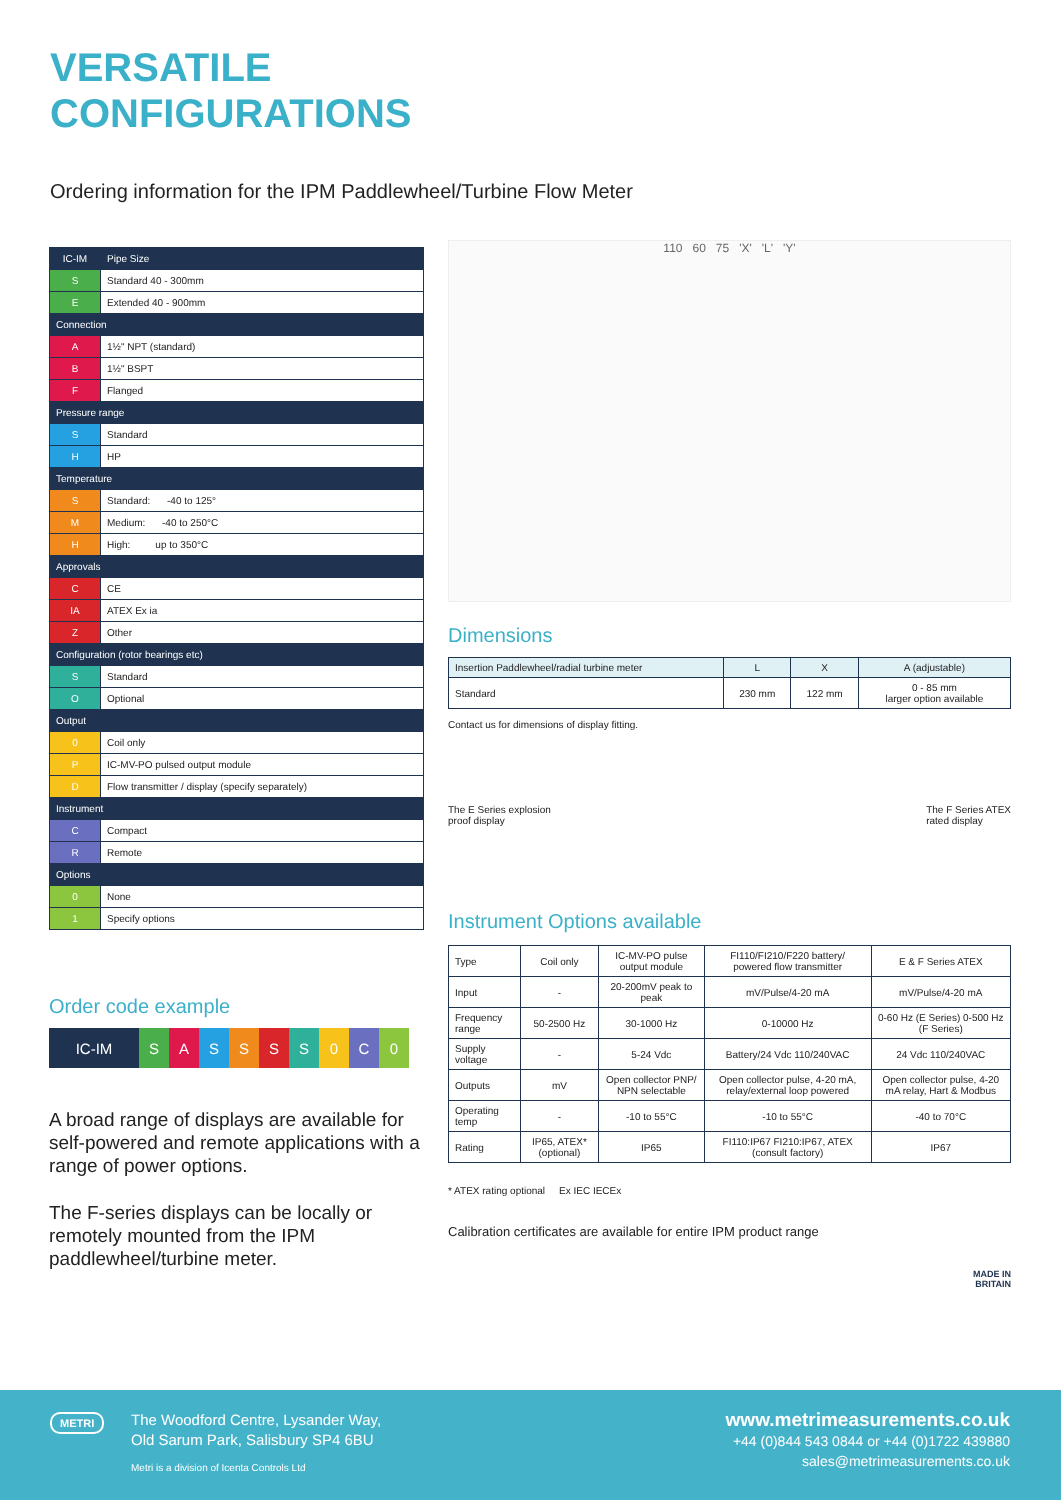VERSATILE
CONFIGURATIONS
Ordering information for the IPM Paddlewheel/Turbine Flow Meter
| IC-IM | Pipe Size |
| S | Standard 40 - 300mm |
| E | Extended 40 - 900mm |
| Connection | |
| A | 1½" NPT (standard) |
| B | 1½" BSPT |
| F | Flanged |
| Pressure range | |
| S | Standard |
| H | HP |
| Temperature | |
| S | Standard: -40 to 125° |
| M | Medium: -40 to 250°C |
| H | High: up to 350°C |
| Approvals | |
| C | CE |
| IA | ATEX Ex ia |
| Z | Other |
| Configuration (rotor bearings etc) | |
| S | Standard |
| O | Optional |
| Output | |
| 0 | Coil only |
| P | IC-MV-PO pulsed output module |
| D | Flow transmitter / display (specify separately) |
| Instrument | |
| C | Compact |
| R | Remote |
| Options | |
| 0 | None |
| 1 | Specify options |
Order code example
IC-IM S A S S S S 0 C 0
A broad range of displays are available for self-powered and remote applications with a range of power options.
The F-series displays can be locally or remotely mounted from the IPM paddlewheel/turbine meter.
110 60 75 'X' 'L' 'Y'
Dimensions
| Insertion Paddlewheel/radial turbine meter | L | X | A (adjustable) |
| --- | --- | --- | --- |
| Standard | 230 mm | 122 mm | 0 - 85 mm larger option available |
Contact us for dimensions of display fitting.
The E Series explosion
proof display
The F Series ATEX
rated display
Instrument Options available
| Type | Coil only | IC-MV-PO pulse output module | FI110/FI210/F220 battery/ powered flow transmitter | E & F Series ATEX |
| Input | - | 20-200mV peak to peak | mV/Pulse/4-20 mA | mV/Pulse/4-20 mA |
| Frequency range | 50-2500 Hz | 30-1000 Hz | 0-10000 Hz | 0-60 Hz (E Series) 0-500 Hz (F Series) |
| Supply voltage | - | 5-24 Vdc | Battery/24 Vdc 110/240VAC | 24 Vdc 110/240VAC |
| Outputs | mV | Open collector PNP/ NPN selectable | Open collector pulse, 4-20 mA, relay/external loop powered | Open collector pulse, 4-20 mA relay, Hart & Modbus |
| Operating temp | - | -10 to 55°C | -10 to 55°C | -40 to 70°C |
| Rating | IP65, ATEX* (optional) | IP65 | FI110:IP67 FI210:IP67, ATEX (consult factory) | IP67 |
* ATEX rating optional Ex IEC IECEx
Calibration certificates are available for entire IPM product range
MADE IN
BRITAIN
METRI
The Woodford Centre, Lysander Way,
Old Sarum Park, Salisbury SP4 6BU
Metri is a division of Icenta Controls Ltd
www.metrimeasurements.co.uk
+44 (0)844 543 0844 or +44 (0)1722 439880
sales@metrimeasurements.co.uk